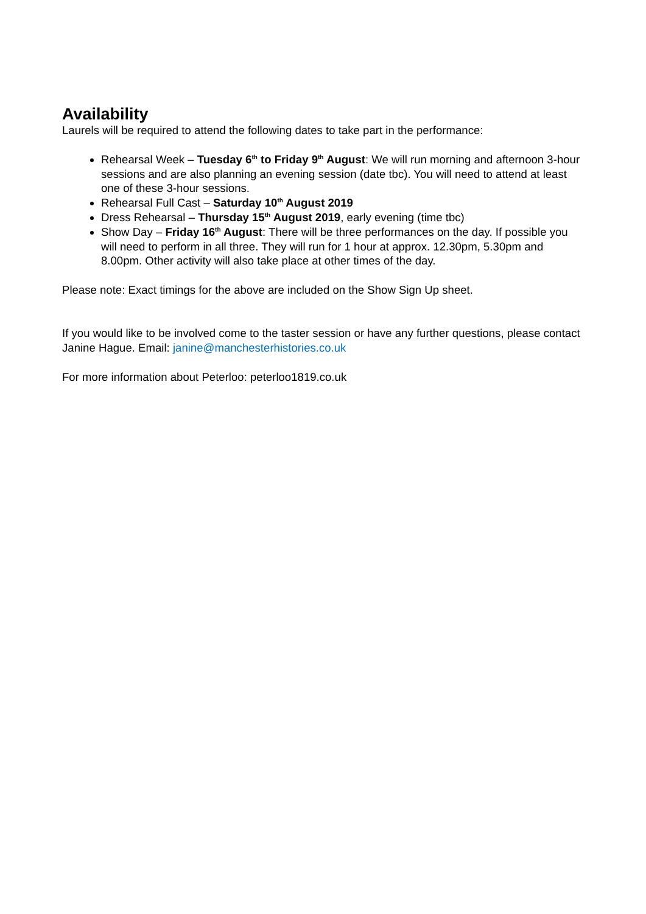Availability
Laurels will be required to attend the following dates to take part in the performance:
Rehearsal Week – Tuesday 6<sup>th</sup> to Friday 9<sup>th</sup> August: We will run morning and afternoon 3-hour sessions and are also planning an evening session (date tbc). You will need to attend at least one of these 3-hour sessions.
Rehearsal Full Cast – Saturday 10<sup>th</sup> August 2019
Dress Rehearsal – Thursday 15<sup>th</sup> August 2019, early evening (time tbc)
Show Day – Friday 16<sup>th</sup> August: There will be three performances on the day. If possible you will need to perform in all three. They will run for 1 hour at approx. 12.30pm, 5.30pm and 8.00pm. Other activity will also take place at other times of the day.
Please note: Exact timings for the above are included on the Show Sign Up sheet.
If you would like to be involved come to the taster session or have any further questions, please contact Janine Hague. Email: janine@manchesterhistories.co.uk
For more information about Peterloo: peterloo1819.co.uk